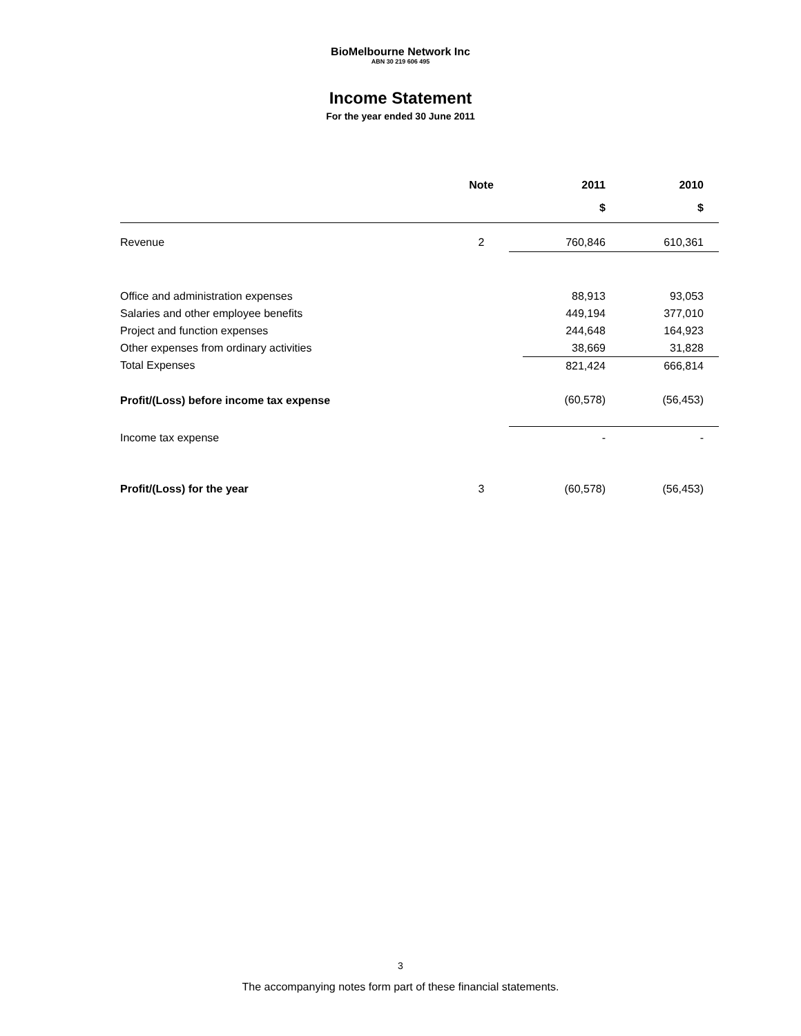BioMelbourne Network Inc
ABN 30 219 606 495
Income Statement
For the year ended 30 June 2011
| | Note | | 2011 | 2010 |
| --- | --- | --- | --- | --- |
| | | | $ | $ |
| Revenue | 2 | | 760,846 | 610,361 |
| Office and administration expenses | | | 88,913 | 93,053 |
| Salaries and other employee benefits | | | 449,194 | 377,010 |
| Project and function expenses | | | 244,648 | 164,923 |
| Other expenses from ordinary activities | | | 38,669 | 31,828 |
| Total Expenses | | | 821,424 | 666,814 |
| Profit/(Loss) before income tax expense | | | (60,578) | (56,453) |
| Income tax expense | | | - | - |
| Profit/(Loss) for the year | 3 | | (60,578) | (56,453) |
3
The accompanying notes form part of these financial statements.